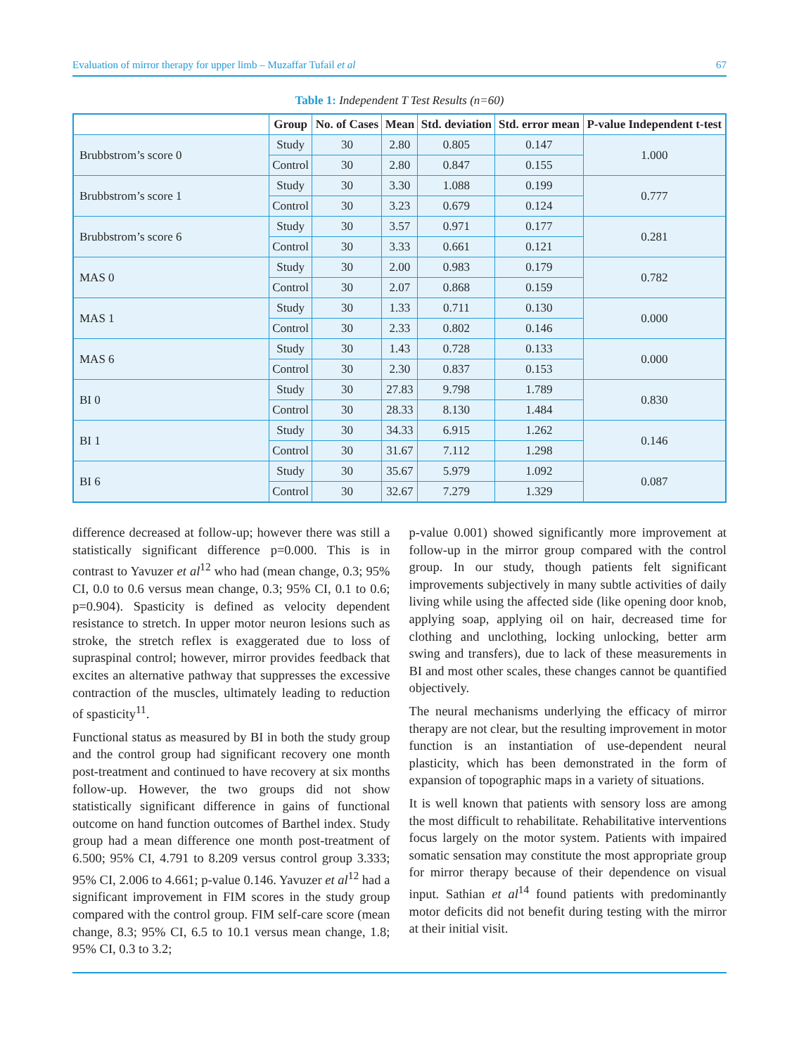Evaluation of mirror therapy for upper limb – Muzaffar Tufail et al 67
Table 1: Independent T Test Results (n=60)
| | Group | No. of Cases | Mean | Std. deviation | Std. error mean | P-value Independent t-test |
| --- | --- | --- | --- | --- | --- | --- |
| Brubbstrom’s score 0 | Study | 30 | 2.80 | 0.805 | 0.147 | 1.000 |
| | Control | 30 | 2.80 | 0.847 | 0.155 | |
| Brubbstrom’s score 1 | Study | 30 | 3.30 | 1.088 | 0.199 | 0.777 |
| | Control | 30 | 3.23 | 0.679 | 0.124 | |
| Brubbstrom’s score 6 | Study | 30 | 3.57 | 0.971 | 0.177 | 0.281 |
| | Control | 30 | 3.33 | 0.661 | 0.121 | |
| MAS 0 | Study | 30 | 2.00 | 0.983 | 0.179 | 0.782 |
| | Control | 30 | 2.07 | 0.868 | 0.159 | |
| MAS 1 | Study | 30 | 1.33 | 0.711 | 0.130 | 0.000 |
| | Control | 30 | 2.33 | 0.802 | 0.146 | |
| MAS 6 | Study | 30 | 1.43 | 0.728 | 0.133 | 0.000 |
| | Control | 30 | 2.30 | 0.837 | 0.153 | |
| BI 0 | Study | 30 | 27.83 | 9.798 | 1.789 | 0.830 |
| | Control | 30 | 28.33 | 8.130 | 1.484 | |
| BI 1 | Study | 30 | 34.33 | 6.915 | 1.262 | 0.146 |
| | Control | 30 | 31.67 | 7.112 | 1.298 | |
| BI 6 | Study | 30 | 35.67 | 5.979 | 1.092 | 0.087 |
| | Control | 30 | 32.67 | 7.279 | 1.329 | |
difference decreased at follow-up; however there was still a statistically significant difference p=0.000. This is in contrast to Yavuzer et al<sup>12</sup> who had (mean change, 0.3; 95% CI, 0.0 to 0.6 versus mean change, 0.3; 95% CI, 0.1 to 0.6; p=0.904). Spasticity is defined as velocity dependent resistance to stretch. In upper motor neuron lesions such as stroke, the stretch reflex is exaggerated due to loss of supraspinal control; however, mirror provides feedback that excites an alternative pathway that suppresses the excessive contraction of the muscles, ultimately leading to reduction of spasticity<sup>11</sup>.
Functional status as measured by BI in both the study group and the control group had significant recovery one month post-treatment and continued to have recovery at six months follow-up. However, the two groups did not show statistically significant difference in gains of functional outcome on hand function outcomes of Barthel index. Study group had a mean difference one month post-treatment of 6.500; 95% CI, 4.791 to 8.209 versus control group 3.333; 95% CI, 2.006 to 4.661; p-value 0.146. Yavuzer et al<sup>12</sup> had a significant improvement in FIM scores in the study group compared with the control group. FIM self-care score (mean change, 8.3; 95% CI, 6.5 to 10.1 versus mean change, 1.8; 95% CI, 0.3 to 3.2;
p-value 0.001) showed significantly more improvement at follow-up in the mirror group compared with the control group. In our study, though patients felt significant improvements subjectively in many subtle activities of daily living while using the affected side (like opening door knob, applying soap, applying oil on hair, decreased time for clothing and unclothing, locking unlocking, better arm swing and transfers), due to lack of these measurements in BI and most other scales, these changes cannot be quantified objectively.
The neural mechanisms underlying the efficacy of mirror therapy are not clear, but the resulting improvement in motor function is an instantiation of use-dependent neural plasticity, which has been demonstrated in the form of expansion of topographic maps in a variety of situations.
It is well known that patients with sensory loss are among the most difficult to rehabilitate. Rehabilitative interventions focus largely on the motor system. Patients with impaired somatic sensation may constitute the most appropriate group for mirror therapy because of their dependence on visual input. Sathian et al<sup>14</sup> found patients with predominantly motor deficits did not benefit during testing with the mirror at their initial visit.